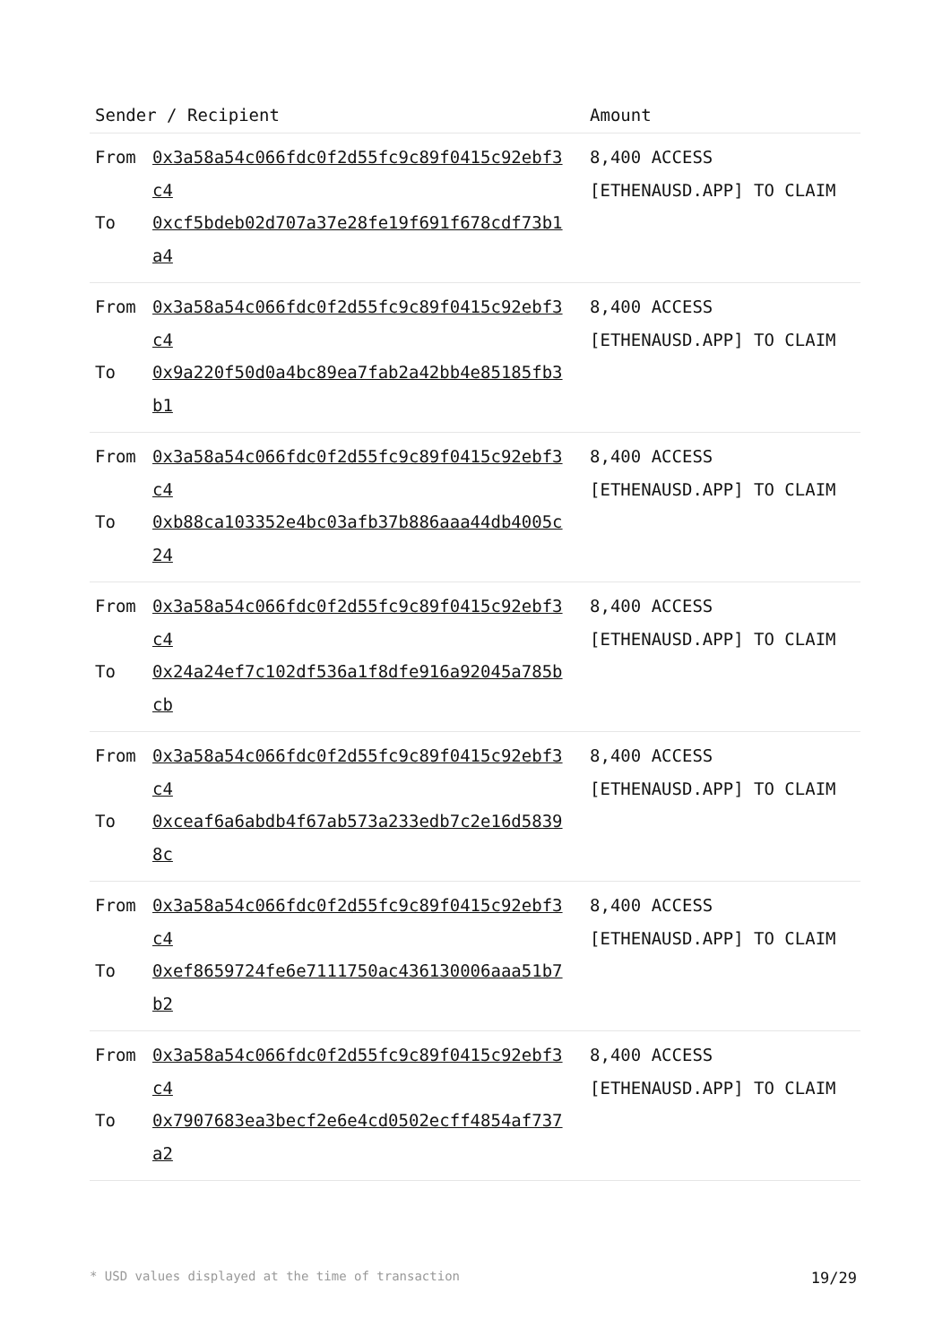| Sender / Recipient | Amount |
| --- | --- |
| From 0x3a58a54c066fdc0f2d55fc9c89f0415c92ebf3c4 To 0xcf5bdeb02d707a37e28fe19f691f678cdf73b1a4 | 8,400 ACCESS [ETHENAUSD.APP] TO CLAIM |
| From 0x3a58a54c066fdc0f2d55fc9c89f0415c92ebf3c4 To 0x9a220f50d0a4bc89ea7fab2a42bb4e85185fb3b1 | 8,400 ACCESS [ETHENAUSD.APP] TO CLAIM |
| From 0x3a58a54c066fdc0f2d55fc9c89f0415c92ebf3c4 To 0xb88ca103352e4bc03afb37b886aaa44db4005c24 | 8,400 ACCESS [ETHENAUSD.APP] TO CLAIM |
| From 0x3a58a54c066fdc0f2d55fc9c89f0415c92ebf3c4 To 0x24a24ef7c102df536a1f8dfe916a92045a785bcb | 8,400 ACCESS [ETHENAUSD.APP] TO CLAIM |
| From 0x3a58a54c066fdc0f2d55fc9c89f0415c92ebf3c4 To 0xceaf6a6abdb4f67ab573a233edb7c2e16d58398c | 8,400 ACCESS [ETHENAUSD.APP] TO CLAIM |
| From 0x3a58a54c066fdc0f2d55fc9c89f0415c92ebf3c4 To 0xef8659724fe6e7111750ac436130006aaa51b7b2 | 8,400 ACCESS [ETHENAUSD.APP] TO CLAIM |
| From 0x3a58a54c066fdc0f2d55fc9c89f0415c92ebf3c4 To 0x7907683ea3becf2e6e4cd0502ecff4854af737a2 | 8,400 ACCESS [ETHENAUSD.APP] TO CLAIM |
* USD values displayed at the time of transaction 19/29